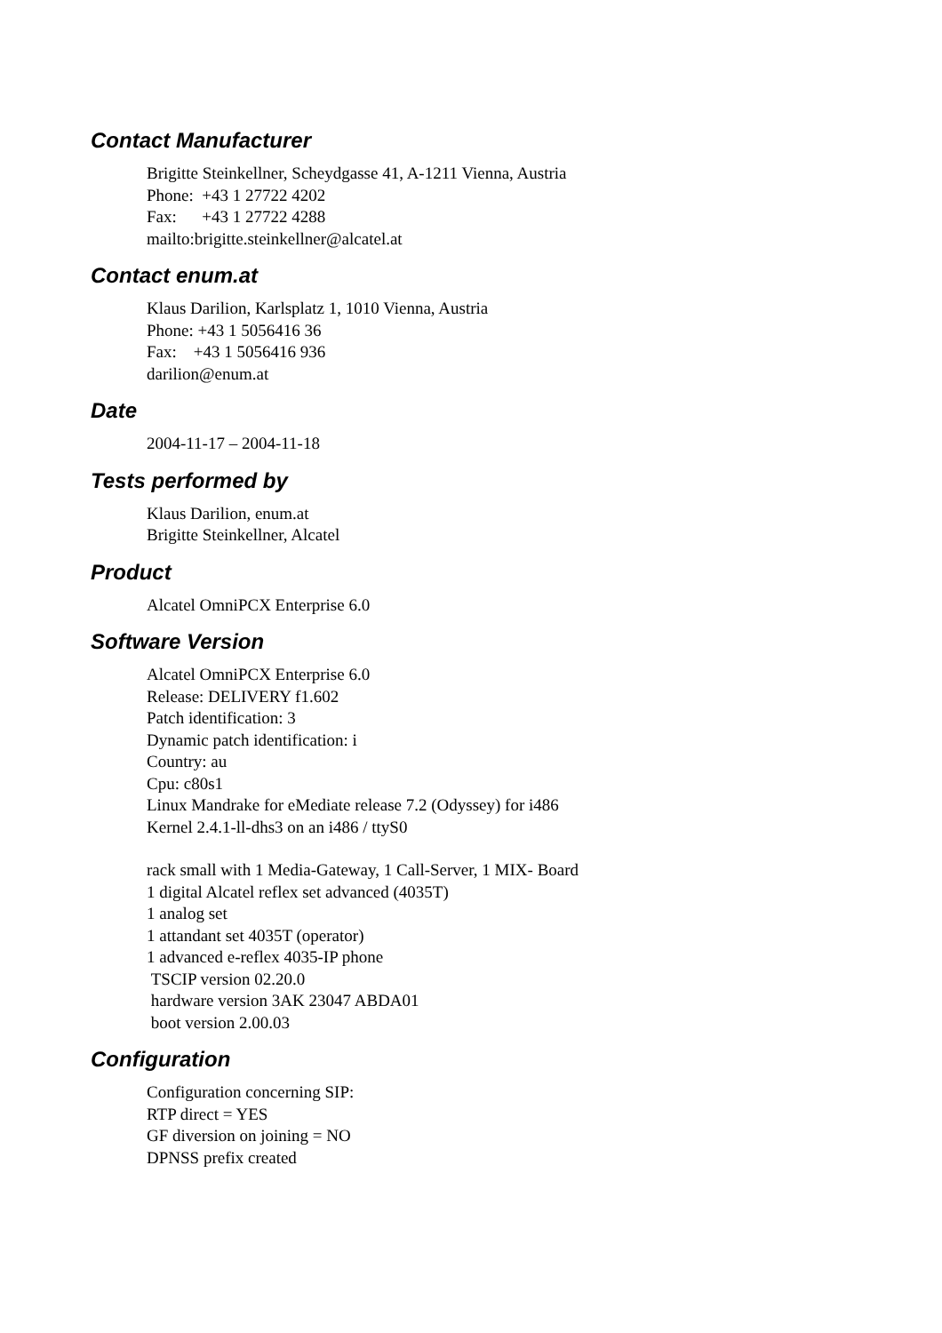Contact Manufacturer
Brigitte Steinkellner, Scheydgasse 41, A-1211 Vienna, Austria
Phone: +43 1 27722 4202
Fax: +43 1 27722 4288
mailto:brigitte.steinkellner@alcatel.at
Contact enum.at
Klaus Darilion, Karlsplatz 1, 1010 Vienna, Austria
Phone: +43 1 5056416 36
Fax: +43 1 5056416 936
darilion@enum.at
Date
2004-11-17 – 2004-11-18
Tests performed by
Klaus Darilion, enum.at
Brigitte Steinkellner, Alcatel
Product
Alcatel OmniPCX Enterprise 6.0
Software Version
Alcatel OmniPCX Enterprise 6.0
Release: DELIVERY f1.602
Patch identification: 3
Dynamic patch identification: i
Country: au
Cpu: c80s1
Linux Mandrake for eMediate release 7.2 (Odyssey) for i486
Kernel 2.4.1-ll-dhs3 on an i486 / ttyS0
rack small with 1 Media-Gateway, 1 Call-Server, 1 MIX- Board
1 digital Alcatel reflex set advanced (4035T)
1 analog set
1 attandant set 4035T (operator)
1 advanced e-reflex 4035-IP phone
TSCIP version 02.20.0
hardware version 3AK 23047 ABDA01
boot version 2.00.03
Configuration
Configuration concerning SIP:
RTP direct = YES
GF diversion on joining = NO
DPNSS prefix created